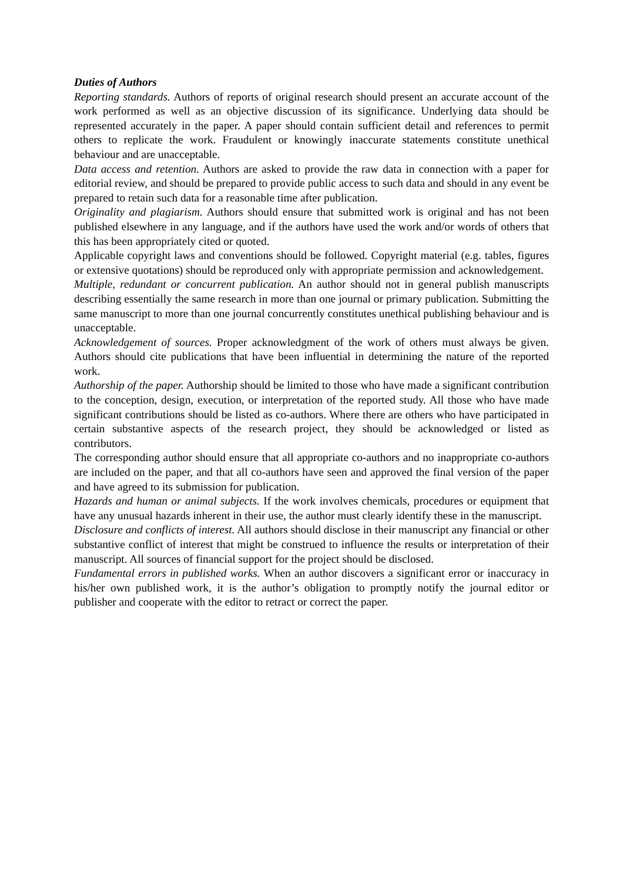Duties of Authors
Reporting standards. Authors of reports of original research should present an accurate account of the work performed as well as an objective discussion of its significance. Underlying data should be represented accurately in the paper. A paper should contain sufficient detail and references to permit others to replicate the work. Fraudulent or knowingly inaccurate statements constitute unethical behaviour and are unacceptable.
Data access and retention. Authors are asked to provide the raw data in connection with a paper for editorial review, and should be prepared to provide public access to such data and should in any event be prepared to retain such data for a reasonable time after publication.
Originality and plagiarism. Authors should ensure that submitted work is original and has not been published elsewhere in any language, and if the authors have used the work and/or words of others that this has been appropriately cited or quoted.
Applicable copyright laws and conventions should be followed. Copyright material (e.g. tables, figures or extensive quotations) should be reproduced only with appropriate permission and acknowledgement.
Multiple, redundant or concurrent publication. An author should not in general publish manuscripts describing essentially the same research in more than one journal or primary publication. Submitting the same manuscript to more than one journal concurrently constitutes unethical publishing behaviour and is unacceptable.
Acknowledgement of sources. Proper acknowledgment of the work of others must always be given. Authors should cite publications that have been influential in determining the nature of the reported work.
Authorship of the paper. Authorship should be limited to those who have made a significant contribution to the conception, design, execution, or interpretation of the reported study. All those who have made significant contributions should be listed as co-authors. Where there are others who have participated in certain substantive aspects of the research project, they should be acknowledged or listed as contributors.
The corresponding author should ensure that all appropriate co-authors and no inappropriate co-authors are included on the paper, and that all co-authors have seen and approved the final version of the paper and have agreed to its submission for publication.
Hazards and human or animal subjects. If the work involves chemicals, procedures or equipment that have any unusual hazards inherent in their use, the author must clearly identify these in the manuscript.
Disclosure and conflicts of interest. All authors should disclose in their manuscript any financial or other substantive conflict of interest that might be construed to influence the results or interpretation of their manuscript. All sources of financial support for the project should be disclosed.
Fundamental errors in published works. When an author discovers a significant error or inaccuracy in his/her own published work, it is the author’s obligation to promptly notify the journal editor or publisher and cooperate with the editor to retract or correct the paper.